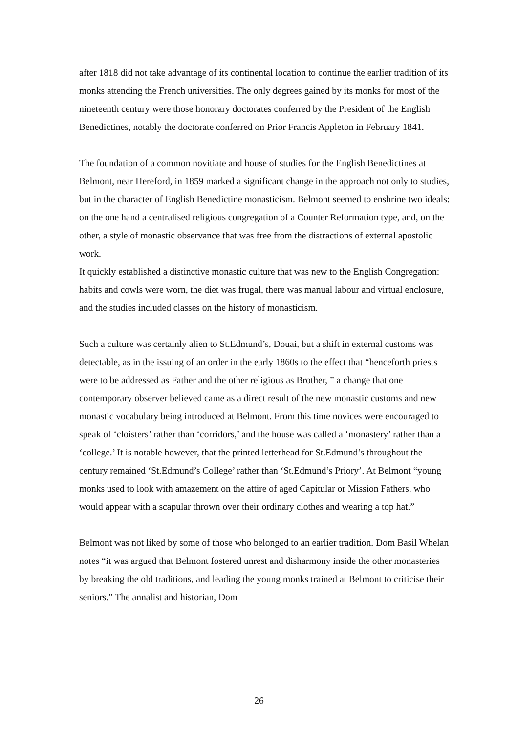after 1818 did not take advantage of its continental location to continue the earlier tradition of its monks attending the French universities. The only degrees gained by its monks for most of the nineteenth century were those honorary doctorates conferred by the President of the English Benedictines, notably the doctorate conferred on Prior Francis Appleton in February 1841.
The foundation of a common novitiate and house of studies for the English Benedictines at Belmont, near Hereford, in 1859 marked a significant change in the approach not only to studies, but in the character of English Benedictine monasticism. Belmont seemed to enshrine two ideals: on the one hand a centralised religious congregation of a Counter Reformation type, and, on the other, a style of monastic observance that was free from the distractions of external apostolic work.
It quickly established a distinctive monastic culture that was new to the English Congregation: habits and cowls were worn, the diet was frugal, there was manual labour and virtual enclosure, and the studies included classes on the history of monasticism.
Such a culture was certainly alien to St.Edmund’s, Douai, but a shift in external customs was detectable, as in the issuing of an order in the early 1860s to the effect that “henceforth priests were to be addressed as Father and the other religious as Brother, ” a change that one contemporary observer believed came as a direct result of the new monastic customs and new monastic vocabulary being introduced at Belmont. From this time novices were encouraged to speak of ‘cloisters’ rather than ‘corridors,’ and the house was called a ‘monastery’ rather than a ‘college.’ It is notable however, that the printed letterhead for St.Edmund’s throughout the century remained ‘St.Edmund’s College’ rather than ‘St.Edmund’s Priory’. At Belmont “young monks used to look with amazement on the attire of aged Capitular or Mission Fathers, who would appear with a scapular thrown over their ordinary clothes and wearing a top hat.”
Belmont was not liked by some of those who belonged to an earlier tradition. Dom Basil Whelan notes “it was argued that Belmont fostered unrest and disharmony inside the other monasteries by breaking the old traditions, and leading the young monks trained at Belmont to criticise their seniors.” The annalist and historian, Dom
26